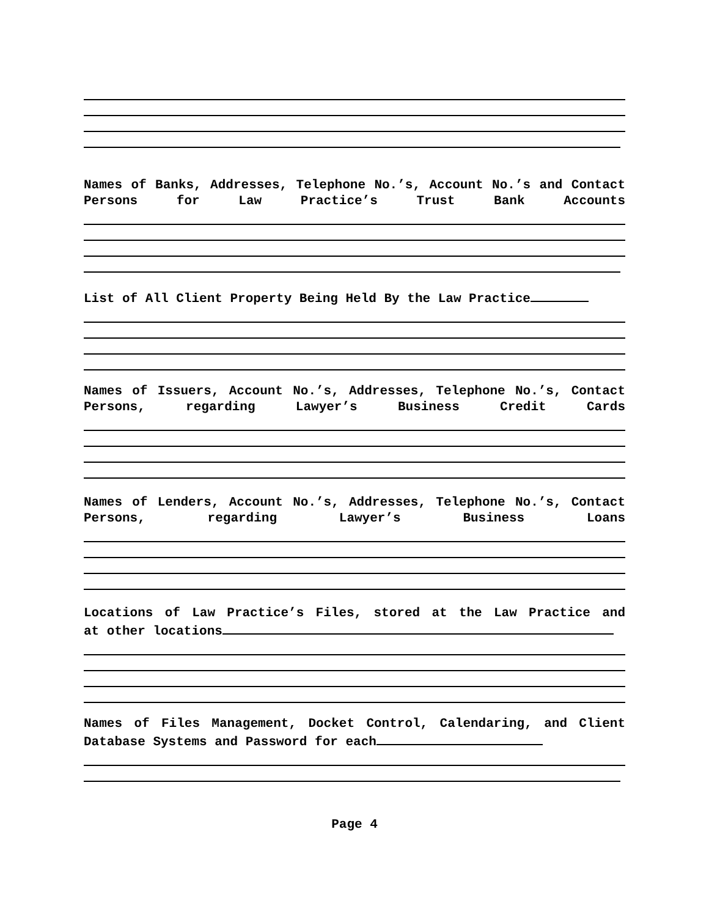Names of Banks, Addresses, Telephone No.’s, Account No.’s and Contact Persons for Law Practice’s Trust Bank Accounts
List of All Client Property Being Held By the Law Practice
Names of Issuers, Account No.’s, Addresses, Telephone No.’s, Contact Persons, regarding Lawyer’s Business Credit Cards
Names of Lenders, Account No.’s, Addresses, Telephone No.’s, Contact Persons, regarding Lawyer’s Business Loans
Locations of Law Practice’s Files, stored at the Law Practice and
at other locations
Names of Files Management, Docket Control, Calendaring, and Client
Database Systems and Password for each
Page 4